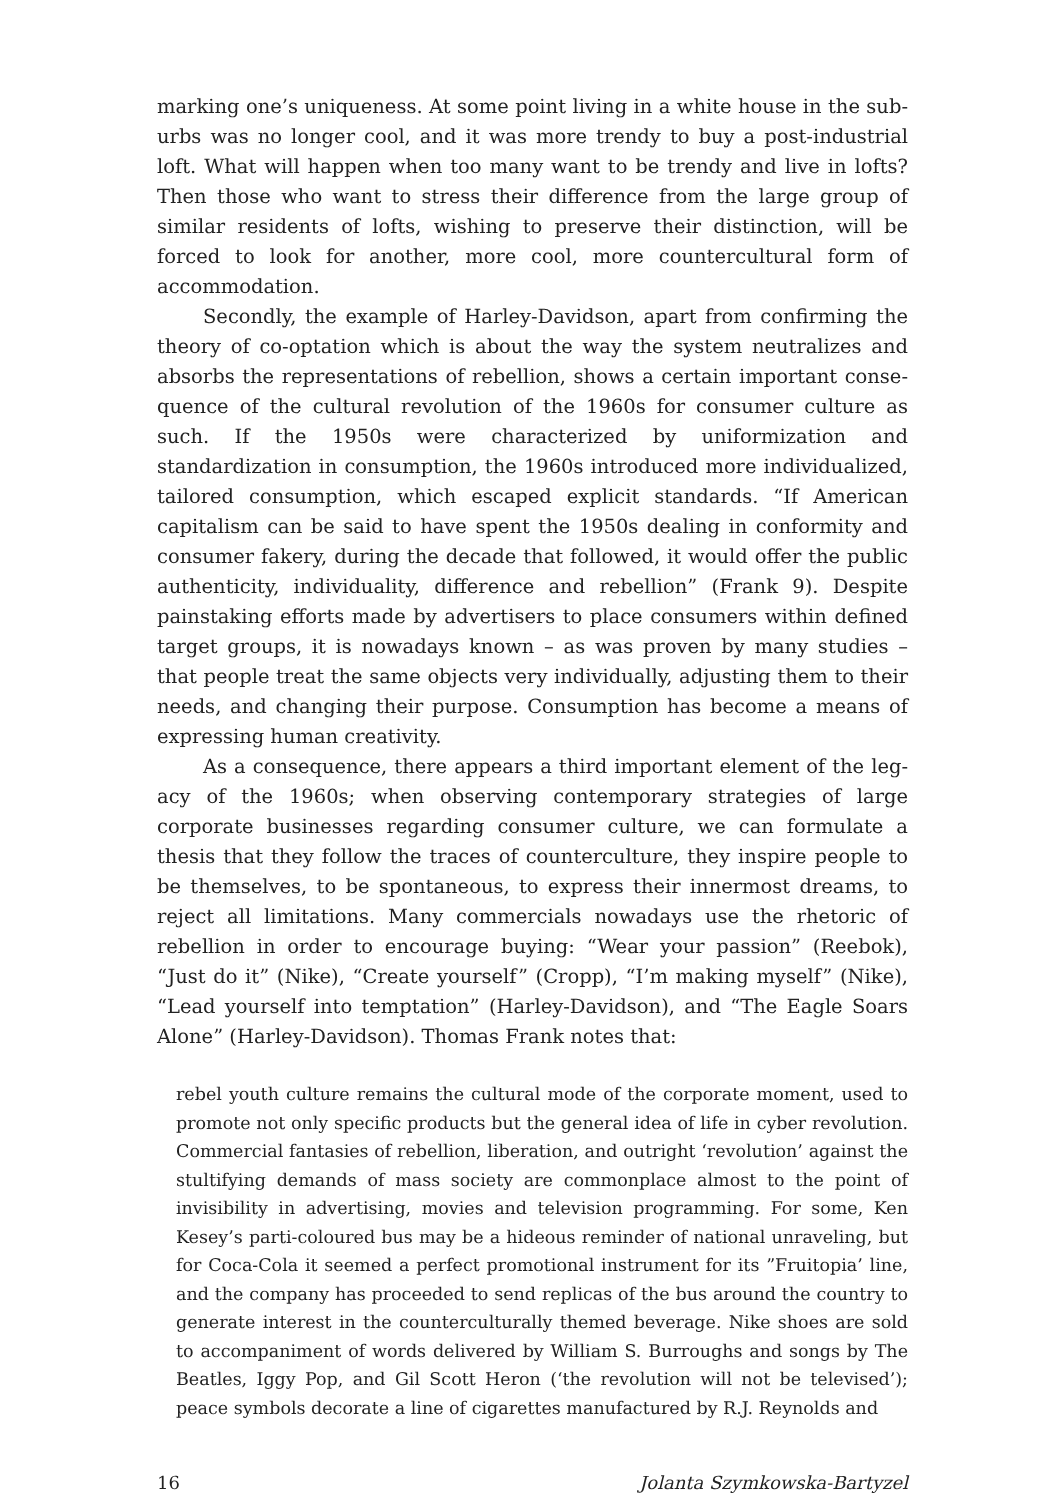marking one’s uniqueness. At some point living in a white house in the sub­urbs was no longer cool, and it was more trendy to buy a post-industrial loft. What will happen when too many want to be trendy and live in lofts? Then those who want to stress their difference from the large group of similar resi­dents of lofts, wishing to preserve their distinction, will be forced to look for another, more cool, more countercultural form of accommodation.
Secondly, the example of Harley-Davidson, apart from confirming the theory of co-optation which is about the way the system neutralizes and absorbs the representations of rebellion, shows a certain important conse­quence of the cultural revolution of the 1960s for consumer culture as such. If the 1950s were characterized by uniformization and standardization in con­sumption, the 1960s introduced more individualized, tailored consumption, which escaped explicit standards. “If American capitalism can be said to have spent the 1950s dealing in conformity and consumer fakery, during the decade that followed, it would offer the public authenticity, individuality, difference and rebellion” (Frank 9). Despite painstaking efforts made by advertisers to place consumers within defined target groups, it is nowadays known – as was proven by many studies – that people treat the same objects very individually, adjusting them to their needs, and changing their purpose. Consumption has become a means of expressing human creativity.
As a consequence, there appears a third important element of the leg­acy of the 1960s; when observing contemporary strategies of large corporate businesses regarding consumer culture, we can formulate a thesis that they follow the traces of counterculture, they inspire people to be themselves, to be spontaneous, to express their innermost dreams, to reject all limitations. Many commercials nowadays use the rhetoric of rebellion in order to encour­age buying: “Wear your passion” (Reebok), “Just do it” (Nike), “Create your­self” (Cropp), “I’m making myself” (Nike), “Lead yourself into temptation” (Harley-Davidson), and “The Eagle Soars Alone” (Harley-Davidson). Thomas Frank notes that:
rebel youth culture remains the cultural mode of the corporate moment, used to promote not only specific products but the general idea of life in cyber revolution. Commercial fantasies of rebellion, liberation, and outright ‘revolution’ against the stultifying demands of mass society are commonplace almost to the point of invisibility in advertising, movies and television programming. For some, Ken Kesey’s parti-coloured bus may be a hideous reminder of national unraveling, but for Coca-Cola it seemed a perfect promotional instrument for its ”Fruitopia’ line, and the company has proceeded to send replicas of the bus around the coun­try to generate interest in the counterculturally themed beverage. Nike shoes are sold to accompaniment of words delivered by William S. Burroughs and songs by The Beatles, Iggy Pop, and Gil Scott Heron (‘the revolution will not be televised’); peace symbols decorate a line of cigarettes manufactured by R.J. Reynolds and
16 Jolanta Szymkowska-Bartyzel